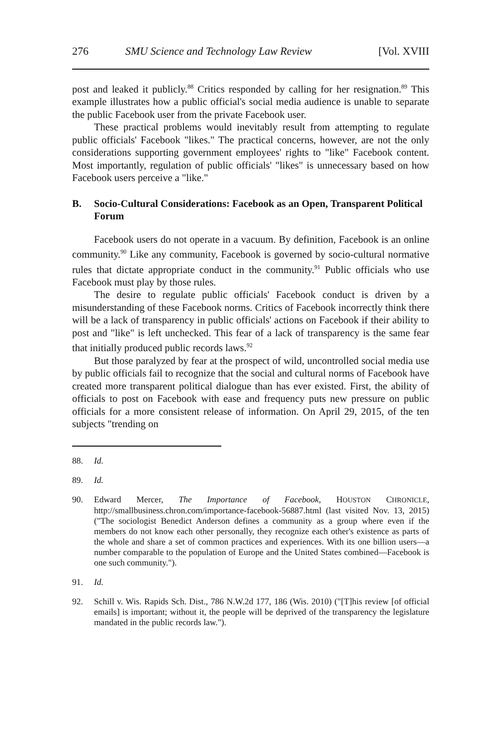276 SMU Science and Technology Law Review [Vol. XVIII
post and leaked it publicly.<sup>88</sup> Critics responded by calling for her resignation.<sup>89</sup> This example illustrates how a public official's social media audience is unable to separate the public Facebook user from the private Facebook user.
These practical problems would inevitably result from attempting to regulate public officials' Facebook "likes." The practical concerns, however, are not the only considerations supporting government employees' rights to "like" Facebook content. Most importantly, regulation of public officials' "likes" is unnecessary based on how Facebook users perceive a "like."
B. Socio-Cultural Considerations: Facebook as an Open, Transparent Political Forum
Facebook users do not operate in a vacuum. By definition, Facebook is an online community.<sup>90</sup> Like any community, Facebook is governed by socio-cultural normative rules that dictate appropriate conduct in the community.<sup>91</sup> Public officials who use Facebook must play by those rules.
The desire to regulate public officials' Facebook conduct is driven by a misunderstanding of these Facebook norms. Critics of Facebook incorrectly think there will be a lack of transparency in public officials' actions on Facebook if their ability to post and "like" is left unchecked. This fear of a lack of transparency is the same fear that initially produced public records laws.<sup>92</sup>
But those paralyzed by fear at the prospect of wild, uncontrolled social media use by public officials fail to recognize that the social and cultural norms of Facebook have created more transparent political dialogue than has ever existed. First, the ability of officials to post on Facebook with ease and frequency puts new pressure on public officials for a more consistent release of information. On April 29, 2015, of the ten subjects "trending on
88. Id.
89. Id.
90. Edward Mercer, The Importance of Facebook, HOUSTON CHRONICLE, http://smallbusiness.chron.com/importance-facebook-56887.html (last visited Nov. 13, 2015) ("The sociologist Benedict Anderson defines a community as a group where even if the members do not know each other personally, they recognize each other's existence as parts of the whole and share a set of common practices and experiences. With its one billion users—a number comparable to the population of Europe and the United States combined—Facebook is one such community.").
91. Id.
92. Schill v. Wis. Rapids Sch. Dist., 786 N.W.2d 177, 186 (Wis. 2010) ("[T]his review [of official emails] is important; without it, the people will be deprived of the transparency the legislature mandated in the public records law.").